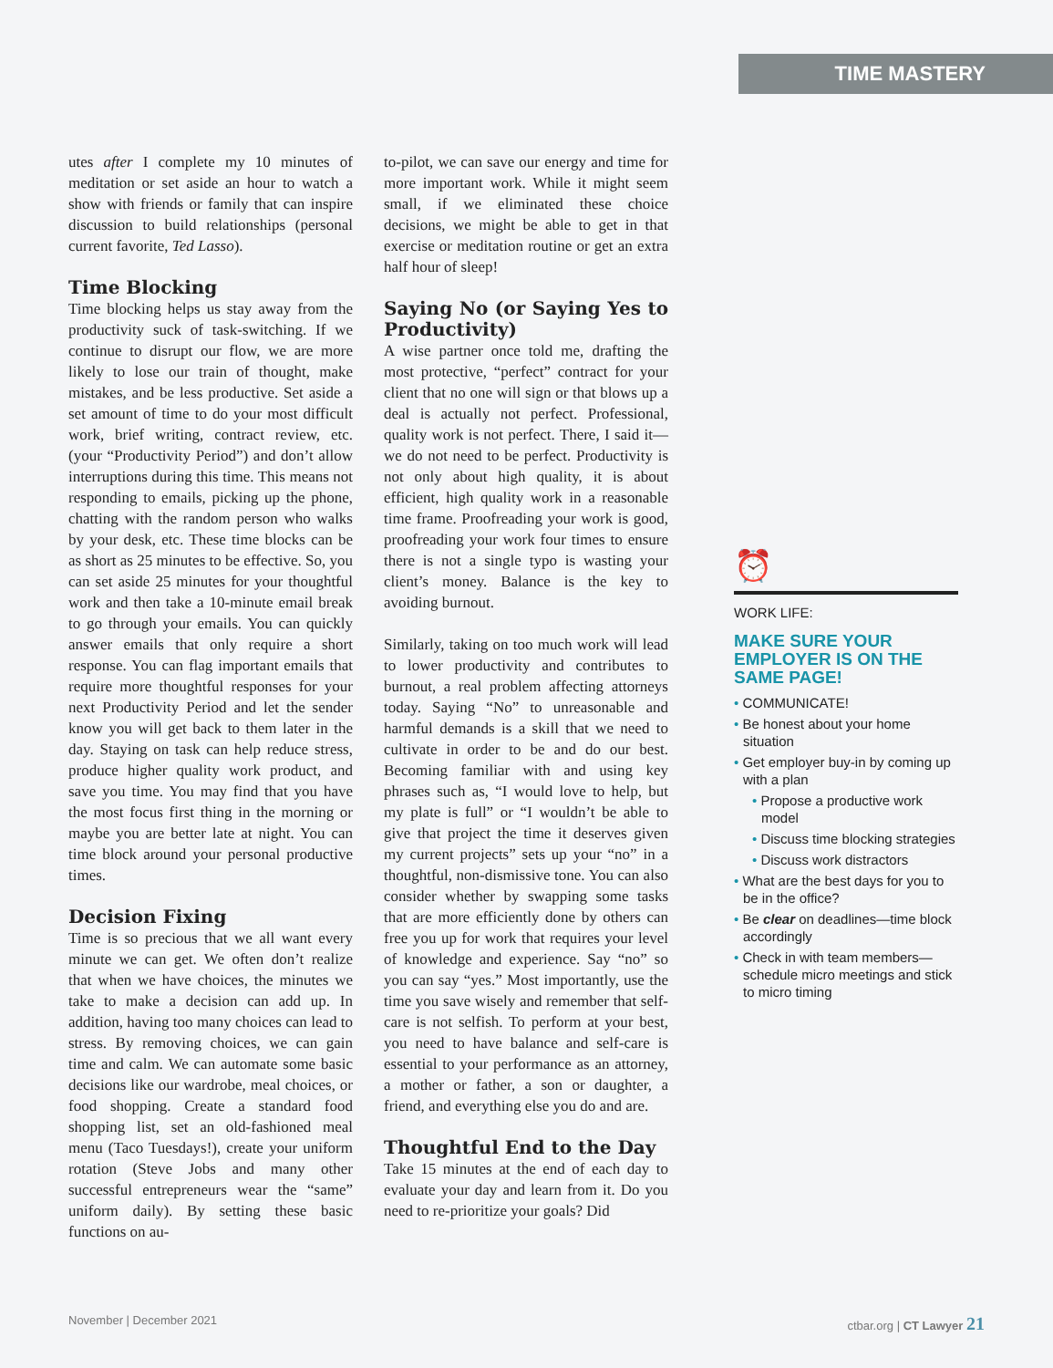TIME MASTERY
utes after I complete my 10 minutes of meditation or set aside an hour to watch a show with friends or family that can inspire discussion to build relationships (personal current favorite, Ted Lasso).
Time Blocking
Time blocking helps us stay away from the productivity suck of task-switching. If we continue to disrupt our flow, we are more likely to lose our train of thought, make mistakes, and be less productive. Set aside a set amount of time to do your most difficult work, brief writing, contract review, etc. (your “Productivity Period”) and don’t allow interruptions during this time. This means not responding to emails, picking up the phone, chatting with the random person who walks by your desk, etc. These time blocks can be as short as 25 minutes to be effective. So, you can set aside 25 minutes for your thoughtful work and then take a 10-minute email break to go through your emails. You can quickly answer emails that only require a short response. You can flag important emails that require more thoughtful responses for your next Productivity Period and let the sender know you will get back to them later in the day. Staying on task can help reduce stress, produce higher quality work product, and save you time. You may find that you have the most focus first thing in the morning or maybe you are better late at night. You can time block around your personal productive times.
Decision Fixing
Time is so precious that we all want every minute we can get. We often don’t realize that when we have choices, the minutes we take to make a decision can add up. In addition, having too many choices can lead to stress. By removing choices, we can gain time and calm. We can automate some basic decisions like our wardrobe, meal choices, or food shopping. Create a standard food shopping list, set an old-fashioned meal menu (Taco Tuesdays!), create your uniform rotation (Steve Jobs and many other successful entrepreneurs wear the “same” uniform daily). By setting these basic functions on au-
to-pilot, we can save our energy and time for more important work. While it might seem small, if we eliminated these choice decisions, we might be able to get in that exercise or meditation routine or get an extra half hour of sleep!
Saying No (or Saying Yes to Productivity)
A wise partner once told me, drafting the most protective, “perfect” contract for your client that no one will sign or that blows up a deal is actually not perfect. Professional, quality work is not perfect. There, I said it—we do not need to be perfect. Productivity is not only about high quality, it is about efficient, high quality work in a reasonable time frame. Proofreading your work is good, proofreading your work four times to ensure there is not a single typo is wasting your client’s money. Balance is the key to avoiding burnout.
Similarly, taking on too much work will lead to lower productivity and contributes to burnout, a real problem affecting attorneys today. Saying “No” to unreasonable and harmful demands is a skill that we need to cultivate in order to be and do our best. Becoming familiar with and using key phrases such as, “I would love to help, but my plate is full” or “I wouldn’t be able to give that project the time it deserves given my current projects” sets up your “no” in a thoughtful, non-dismissive tone. You can also consider whether by swapping some tasks that are more efficiently done by others can free you up for work that requires your level of knowledge and experience. Say “no” so you can say “yes.” Most importantly, use the time you save wisely and remember that self-care is not selfish. To perform at your best, you need to have balance and self-care is essential to your performance as an attorney, a mother or father, a son or daughter, a friend, and everything else you do and are.
Thoughtful End to the Day
Take 15 minutes at the end of each day to evaluate your day and learn from it. Do you need to re-prioritize your goals? Did
⏰
WORK LIFE:
MAKE SURE YOUR EMPLOYER IS ON THE SAME PAGE!
• COMMUNICATE!
• Be honest about your home situation
• Get employer buy-in by coming up with a plan
• Propose a productive work model
• Discuss time blocking strategies
• Discuss work distractors
• What are the best days for you to be in the office?
• Be clear on deadlines—time block accordingly
• Check in with team members—schedule micro meetings and stick to micro timing
November | December 2021 ctbar.org | CT Lawyer 21